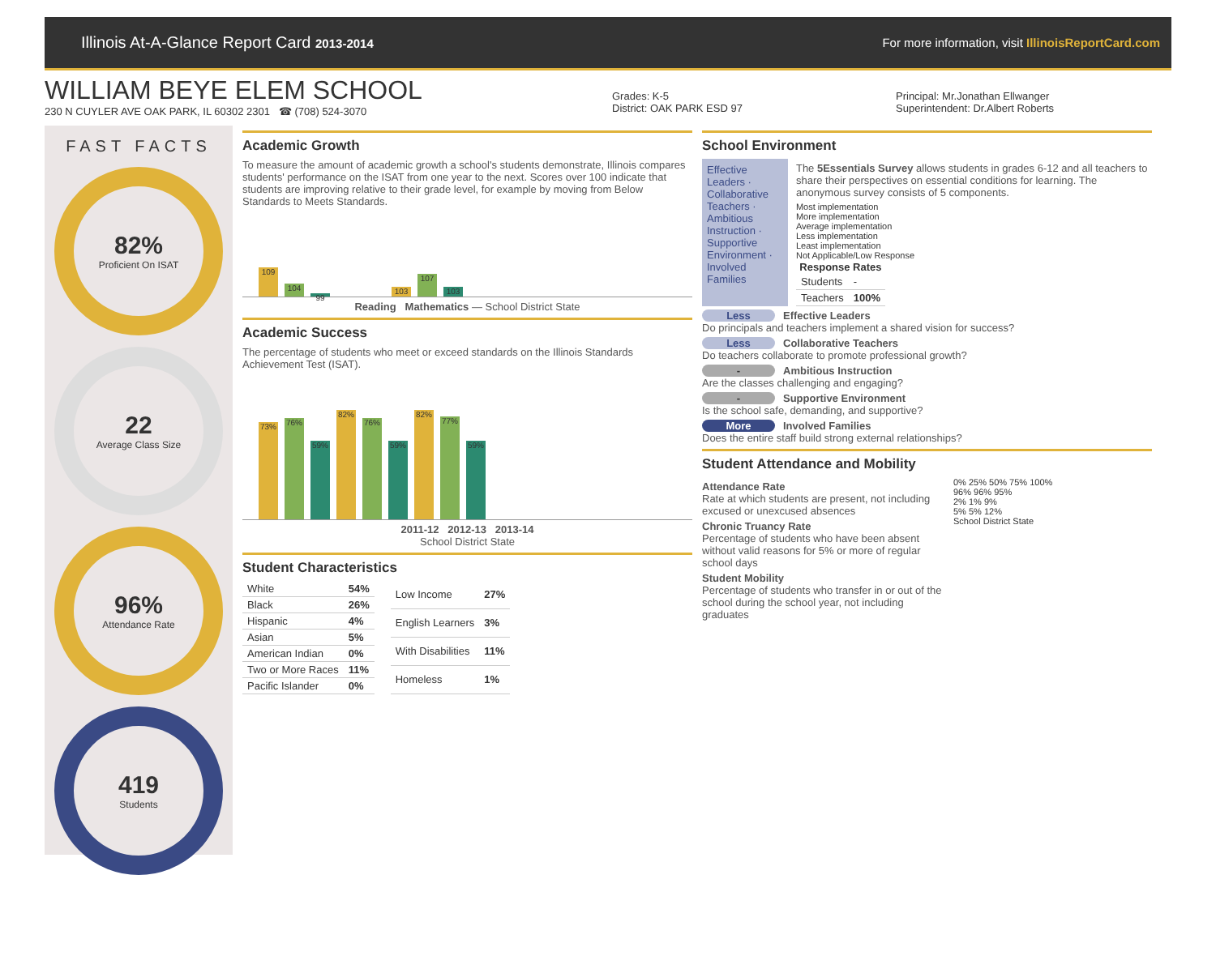Illinois At-A-Glance Report Card 2013-2014 For more information, visit IllinoisReportCard.com
WILLIAM BEYE ELEM SCHOOL
230 N CUYLER AVE OAK PARK, IL 60302 2301 ☎ (708) 524-3070
Grades: K-5
District: OAK PARK ESD 97
Principal: Mr.Jonathan Ellwanger
Superintendent: Dr.Albert Roberts
FAST FACTS
82%
Proficient On ISAT
22
Average Class Size
96%
Attendance Rate
419
Students
Academic Growth
To measure the amount of academic growth a school's students demonstrate, Illinois compares students' performance on the ISAT from one year to the next. Scores over 100 indicate that students are improving relative to their grade level, for example by moving from Below Standards to Meets Standards.
109
104
99
103
107
103
Reading Mathematics — School District State
Academic Success
The percentage of students who meet or exceed standards on the Illinois Standards Achievement Test (ISAT).
73%
76%
59%
82%
76%
59%
82%
77%
59%
2011-12 2012-13 2013-14
School District State
Student Characteristics
| White | 54% |
| Black | 26% |
| Hispanic | 4% |
| Asian | 5% |
| American Indian | 0% |
| Two or More Races | 11% |
| Pacific Islander | 0% |
| Low Income | 27% |
| English Learners | 3% |
| With Disabilities | 11% |
| Homeless | 1% |
School Environment
Effective Leaders · Collaborative Teachers · Ambitious Instruction · Supportive Environment · Involved Families
The 5Essentials Survey allows students in grades 6-12 and all teachers to share their perspectives on essential conditions for learning. The anonymous survey consists of 5 components.
Most implementation
More implementation
Average implementation
Less implementation
Least implementation
Not Applicable/Low Response
| Response Rates | |
| --- | --- |
| Students | - |
| Teachers | 100% |
Less Effective Leaders
Do principals and teachers implement a shared vision for success?
Less Collaborative Teachers
Do teachers collaborate to promote professional growth?
- Ambitious Instruction
Are the classes challenging and engaging?
- Supportive Environment
Is the school safe, demanding, and supportive?
More Involved Families
Does the entire staff build strong external relationships?
Student Attendance and Mobility
Attendance Rate
Rate at which students are present, not including excused or unexcused absences
Chronic Truancy Rate
Percentage of students who have been absent without valid reasons for 5% or more of regular school days
Student Mobility
Percentage of students who transfer in or out of the school during the school year, not including graduates
0% 25% 50% 75% 100%
96% 96% 95%
2% 1% 9%
5% 5% 12%
School District State